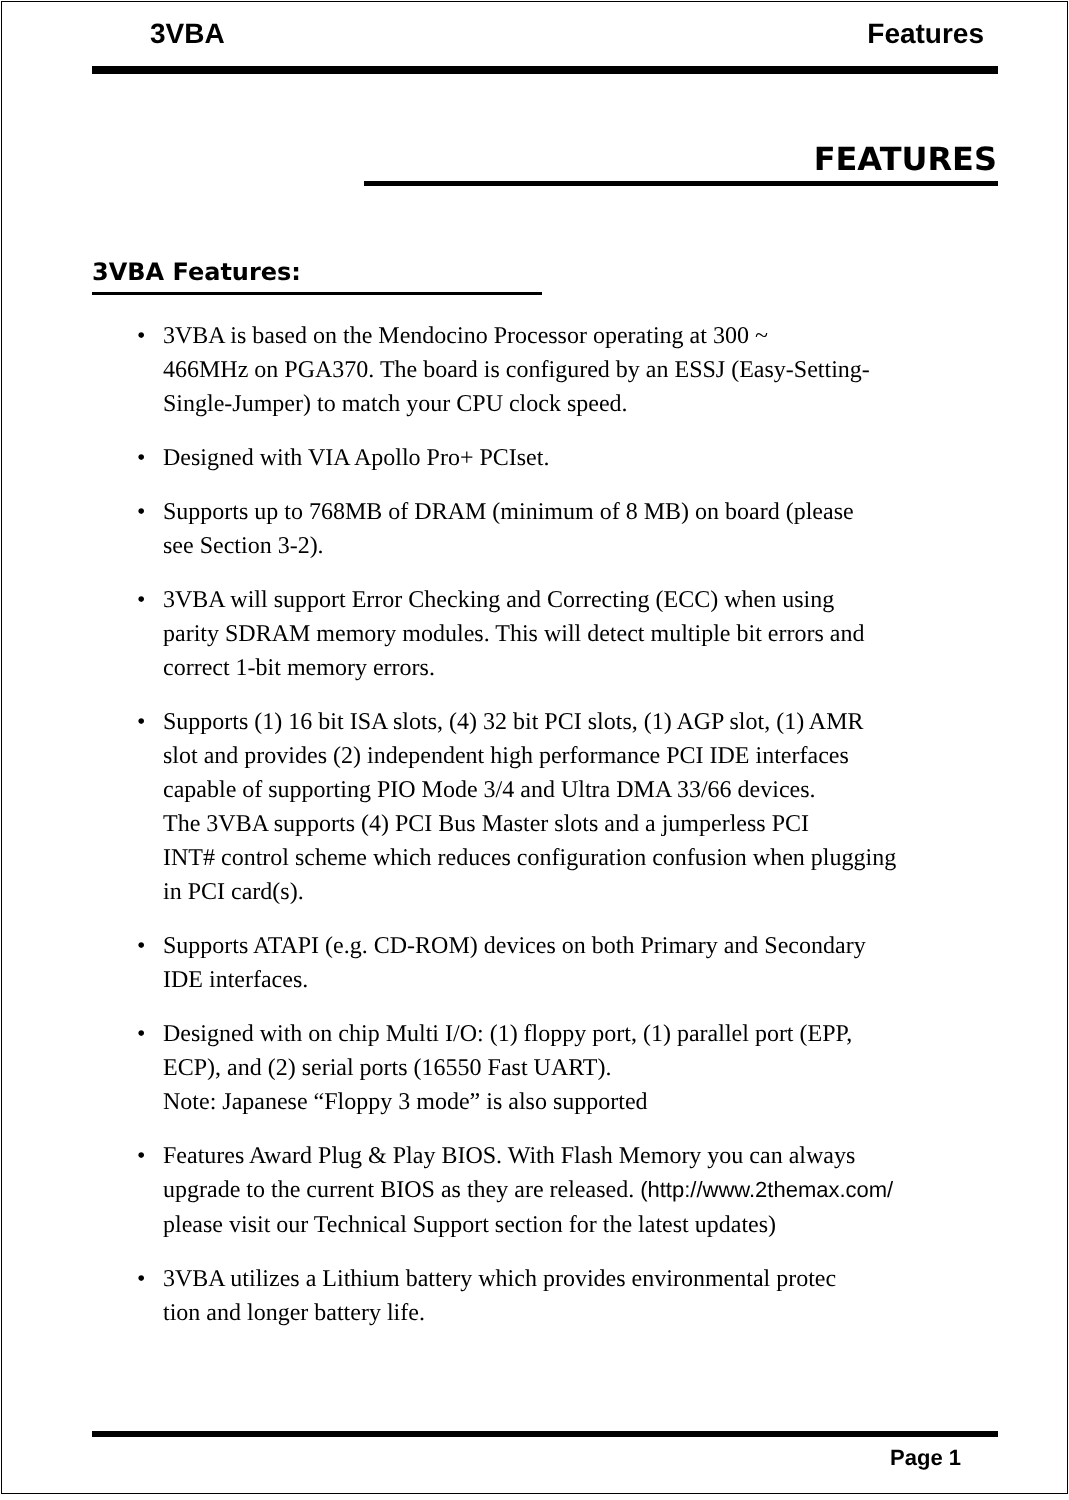3VBA Features
FEATURES
3VBA Features:
• 3VBA is based on the Mendocino Processor operating at 300 ~
466MHz on PGA370. The board is configured by an ESSJ (Easy-Setting-
Single-Jumper) to match your CPU clock speed.
• Designed with VIA Apollo Pro+ PCIset.
• Supports up to 768MB of DRAM (minimum of 8 MB) on board (please
see Section 3-2).
• 3VBA will support Error Checking and Correcting (ECC) when using
parity SDRAM memory modules. This will detect multiple bit errors and
correct 1-bit memory errors.
• Supports (1) 16 bit ISA slots, (4) 32 bit PCI slots, (1) AGP slot, (1) AMR
slot and provides (2) independent high performance PCI IDE interfaces
capable of supporting PIO Mode 3/4 and Ultra DMA 33/66 devices.
The 3VBA supports (4) PCI Bus Master slots and a jumperless PCI
INT# control scheme which reduces configuration confusion when plugging
in PCI card(s).
• Supports ATAPI (e.g. CD-ROM) devices on both Primary and Secondary
IDE interfaces.
• Designed with on chip Multi I/O: (1) floppy port, (1) parallel port (EPP,
ECP), and (2) serial ports (16550 Fast UART).
Note: Japanese “Floppy 3 mode” is also supported
• Features Award Plug & Play BIOS. With Flash Memory you can always
upgrade to the current BIOS as they are released. (http://www.2themax.com/
please visit our Technical Support section for the latest updates)
• 3VBA utilizes a Lithium battery which provides environmental protec
tion and longer battery life.
Page 1